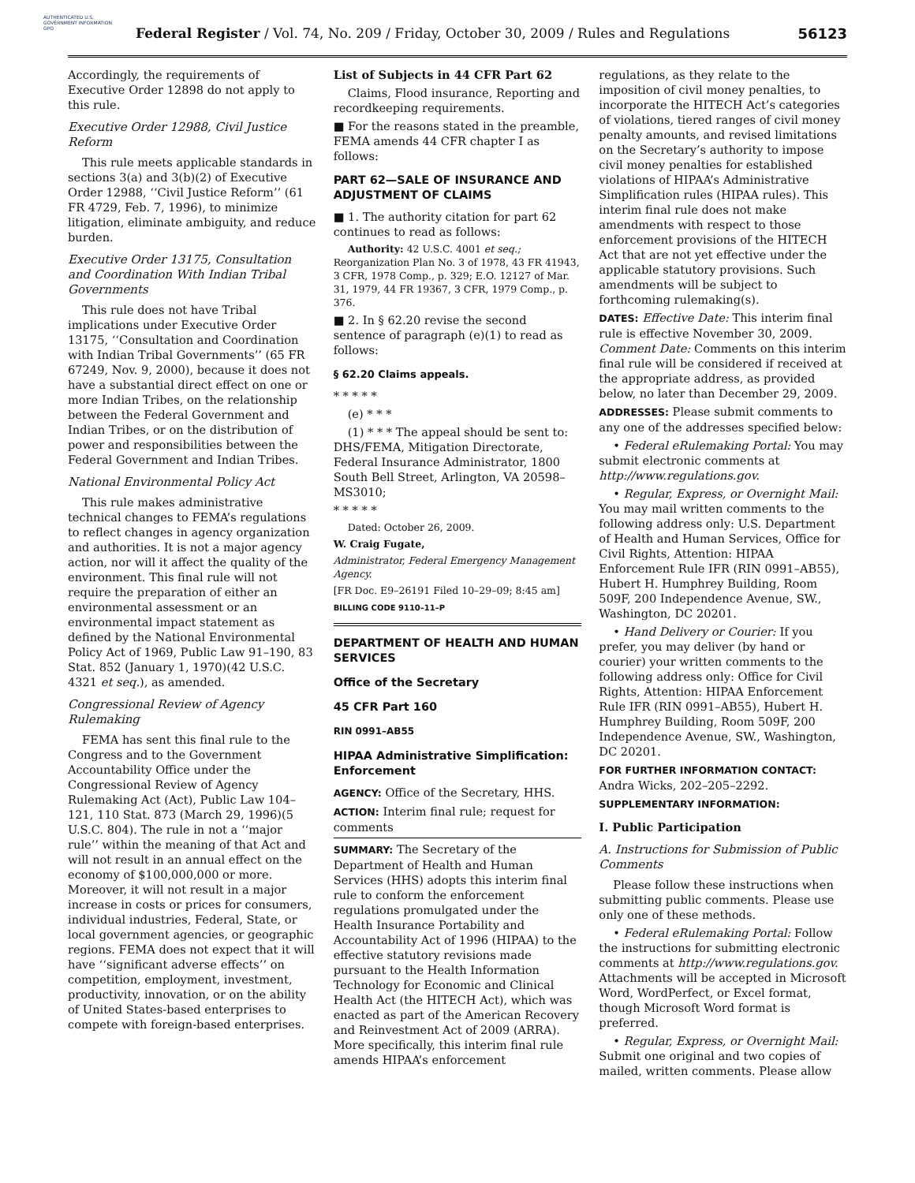AUTHENTICATED U.S. GOVERNMENT INFORMATION GPO
Federal Register / Vol. 74, No. 209 / Friday, October 30, 2009 / Rules and Regulations
56123
Accordingly, the requirements of Executive Order 12898 do not apply to this rule.
Executive Order 12988, Civil Justice Reform
This rule meets applicable standards in sections 3(a) and 3(b)(2) of Executive Order 12988, ‘‘Civil Justice Reform’’ (61 FR 4729, Feb. 7, 1996), to minimize litigation, eliminate ambiguity, and reduce burden.
Executive Order 13175, Consultation and Coordination With Indian Tribal Governments
This rule does not have Tribal implications under Executive Order 13175, ‘‘Consultation and Coordination with Indian Tribal Governments’’ (65 FR 67249, Nov. 9, 2000), because it does not have a substantial direct effect on one or more Indian Tribes, on the relationship between the Federal Government and Indian Tribes, or on the distribution of power and responsibilities between the Federal Government and Indian Tribes.
National Environmental Policy Act
This rule makes administrative technical changes to FEMA’s regulations to reflect changes in agency organization and authorities. It is not a major agency action, nor will it affect the quality of the environment. This final rule will not require the preparation of either an environmental assessment or an environmental impact statement as defined by the National Environmental Policy Act of 1969, Public Law 91–190, 83 Stat. 852 (January 1, 1970)(42 U.S.C. 4321 et seq.), as amended.
Congressional Review of Agency Rulemaking
FEMA has sent this final rule to the Congress and to the Government Accountability Office under the Congressional Review of Agency Rulemaking Act (Act), Public Law 104–121, 110 Stat. 873 (March 29, 1996)(5 U.S.C. 804). The rule in not a ‘‘major rule’’ within the meaning of that Act and will not result in an annual effect on the economy of $100,000,000 or more. Moreover, it will not result in a major increase in costs or prices for consumers, individual industries, Federal, State, or local government agencies, or geographic regions. FEMA does not expect that it will have ‘‘significant adverse effects’’ on competition, employment, investment, productivity, innovation, or on the ability of United States-based enterprises to compete with foreign-based enterprises.
List of Subjects in 44 CFR Part 62
Claims, Flood insurance, Reporting and recordkeeping requirements.
■ For the reasons stated in the preamble, FEMA amends 44 CFR chapter I as follows:
PART 62—SALE OF INSURANCE AND ADJUSTMENT OF CLAIMS
■ 1. The authority citation for part 62 continues to read as follows:
Authority: 42 U.S.C. 4001 et seq.; Reorganization Plan No. 3 of 1978, 43 FR 41943, 3 CFR, 1978 Comp., p. 329; E.O. 12127 of Mar. 31, 1979, 44 FR 19367, 3 CFR, 1979 Comp., p. 376.
■ 2. In § 62.20 revise the second sentence of paragraph (e)(1) to read as follows:
§ 62.20 Claims appeals.
* * * * *
(e) * * *
(1) * * * The appeal should be sent to: DHS/FEMA, Mitigation Directorate, Federal Insurance Administrator, 1800 South Bell Street, Arlington, VA 20598–MS3010;
* * * * *
Dated: October 26, 2009.
W. Craig Fugate,
Administrator, Federal Emergency Management Agency.
[FR Doc. E9–26191 Filed 10–29–09; 8:45 am]
BILLING CODE 9110–11–P
DEPARTMENT OF HEALTH AND HUMAN SERVICES
Office of the Secretary
45 CFR Part 160
RIN 0991–AB55
HIPAA Administrative Simplification: Enforcement
AGENCY: Office of the Secretary, HHS.
ACTION: Interim final rule; request for comments
SUMMARY: The Secretary of the Department of Health and Human Services (HHS) adopts this interim final rule to conform the enforcement regulations promulgated under the Health Insurance Portability and Accountability Act of 1996 (HIPAA) to the effective statutory revisions made pursuant to the Health Information Technology for Economic and Clinical Health Act (the HITECH Act), which was enacted as part of the American Recovery and Reinvestment Act of 2009 (ARRA). More specifically, this interim final rule amends HIPAA’s enforcement
regulations, as they relate to the imposition of civil money penalties, to incorporate the HITECH Act’s categories of violations, tiered ranges of civil money penalty amounts, and revised limitations on the Secretary’s authority to impose civil money penalties for established violations of HIPAA’s Administrative Simplification rules (HIPAA rules). This interim final rule does not make amendments with respect to those enforcement provisions of the HITECH Act that are not yet effective under the applicable statutory provisions. Such amendments will be subject to forthcoming rulemaking(s).
DATES: Effective Date: This interim final rule is effective November 30, 2009. Comment Date: Comments on this interim final rule will be considered if received at the appropriate address, as provided below, no later than December 29, 2009.
ADDRESSES: Please submit comments to any one of the addresses specified below:
• Federal eRulemaking Portal: You may submit electronic comments at http://www.regulations.gov.
• Regular, Express, or Overnight Mail: You may mail written comments to the following address only: U.S. Department of Health and Human Services, Office for Civil Rights, Attention: HIPAA Enforcement Rule IFR (RIN 0991–AB55), Hubert H. Humphrey Building, Room 509F, 200 Independence Avenue, SW., Washington, DC 20201.
• Hand Delivery or Courier: If you prefer, you may deliver (by hand or courier) your written comments to the following address only: Office for Civil Rights, Attention: HIPAA Enforcement Rule IFR (RIN 0991–AB55), Hubert H. Humphrey Building, Room 509F, 200 Independence Avenue, SW., Washington, DC 20201.
FOR FURTHER INFORMATION CONTACT: Andra Wicks, 202–205–2292.
SUPPLEMENTARY INFORMATION:
I. Public Participation
A. Instructions for Submission of Public Comments
Please follow these instructions when submitting public comments. Please use only one of these methods.
• Federal eRulemaking Portal: Follow the instructions for submitting electronic comments at http://www.regulations.gov. Attachments will be accepted in Microsoft Word, WordPerfect, or Excel format, though Microsoft Word format is preferred.
• Regular, Express, or Overnight Mail: Submit one original and two copies of mailed, written comments. Please allow